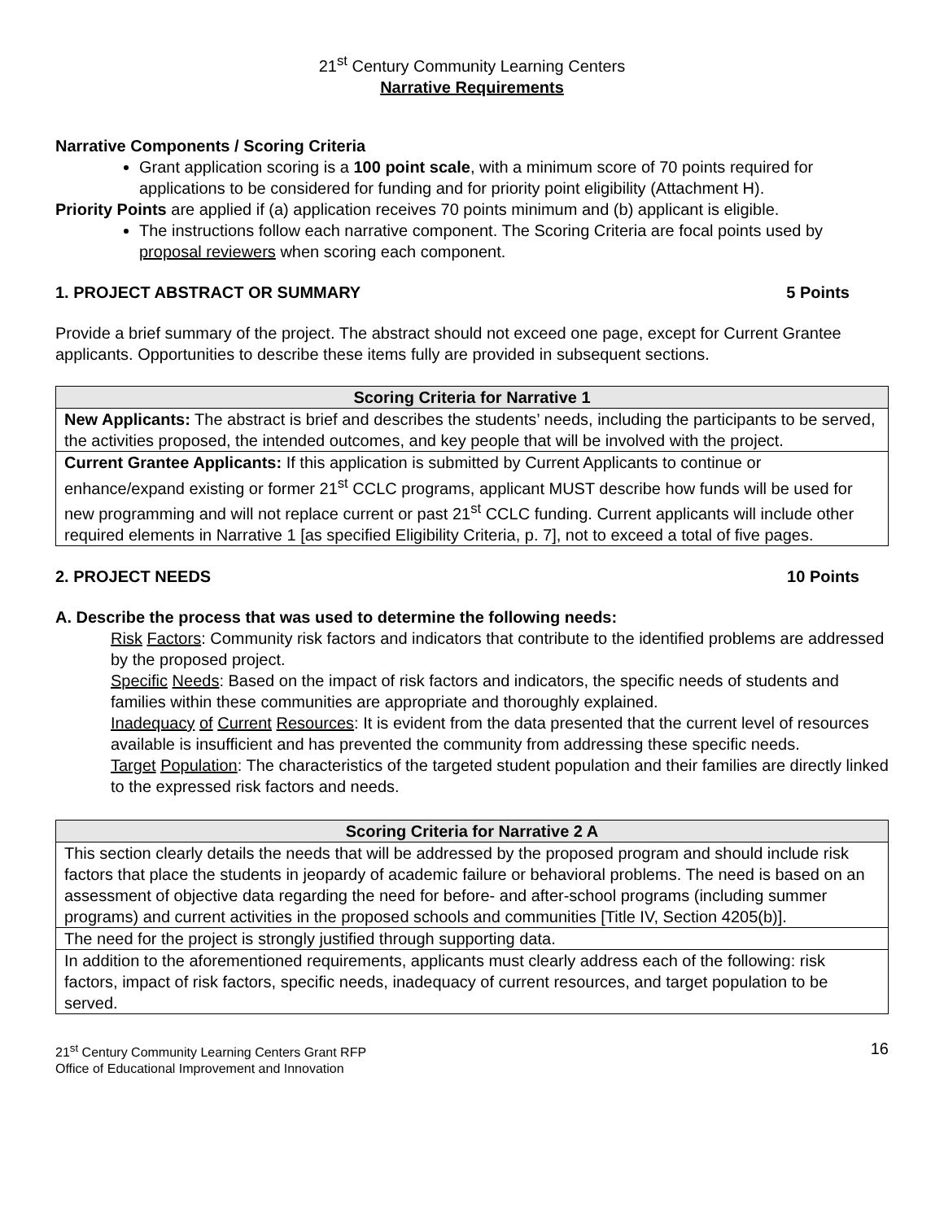21<sup>st</sup> Century Community Learning Centers
Narrative Requirements
Narrative Components / Scoring Criteria
Grant application scoring is a 100 point scale, with a minimum score of 70 points required for applications to be considered for funding and for priority point eligibility (Attachment H).
Priority Points are applied if (a) application receives 70 points minimum and (b) applicant is eligible.
The instructions follow each narrative component. The Scoring Criteria are focal points used by proposal reviewers when scoring each component.
1. PROJECT ABSTRACT OR SUMMARY 5 Points
Provide a brief summary of the project. The abstract should not exceed one page, except for Current Grantee applicants. Opportunities to describe these items fully are provided in subsequent sections.
| Scoring Criteria for Narrative 1 |
| --- |
| New Applicants: The abstract is brief and describes the students’ needs, including the participants to be served, the activities proposed, the intended outcomes, and key people that will be involved with the project. |
| Current Grantee Applicants: If this application is submitted by Current Applicants to continue or enhance/expand existing or former 21<sup>st</sup> CCLC programs, applicant MUST describe how funds will be used for new programming and will not replace current or past 21<sup>st</sup> CCLC funding. Current applicants will include other required elements in Narrative 1 [as specified Eligibility Criteria, p. 7], not to exceed a total of five pages. |
2. PROJECT NEEDS 10 Points
A. Describe the process that was used to determine the following needs:
Risk Factors: Community risk factors and indicators that contribute to the identified problems are addressed by the proposed project.
Specific Needs: Based on the impact of risk factors and indicators, the specific needs of students and families within these communities are appropriate and thoroughly explained.
Inadequacy of Current Resources: It is evident from the data presented that the current level of resources available is insufficient and has prevented the community from addressing these specific needs.
Target Population: The characteristics of the targeted student population and their families are directly linked to the expressed risk factors and needs.
| Scoring Criteria for Narrative 2 A |
| --- |
| This section clearly details the needs that will be addressed by the proposed program and should include risk factors that place the students in jeopardy of academic failure or behavioral problems. The need is based on an assessment of objective data regarding the need for before- and after-school programs (including summer programs) and current activities in the proposed schools and communities [Title IV, Section 4205(b)]. |
| The need for the project is strongly justified through supporting data. |
| In addition to the aforementioned requirements, applicants must clearly address each of the following: risk factors, impact of risk factors, specific needs, inadequacy of current resources, and target population to be served. |
21<sup>st</sup> Century Community Learning Centers Grant RFP
Office of Educational Improvement and Innovation
16